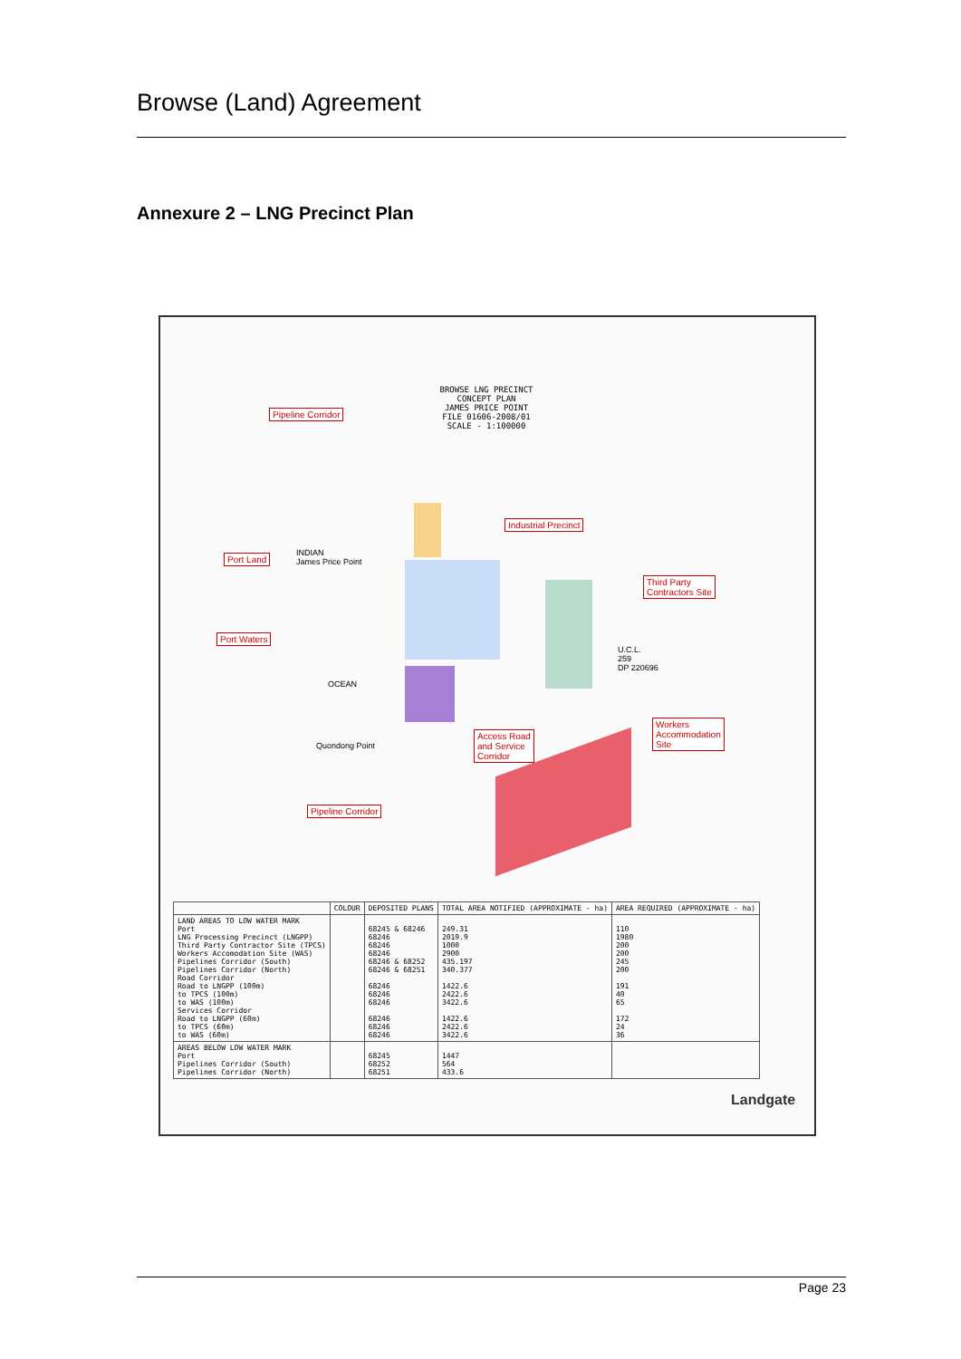Browse (Land) Agreement
Annexure 2 – LNG Precinct Plan
BROWSE LNG PRECINCT
CONCEPT PLAN
JAMES PRICE POINT
FILE 01606-2008/01
SCALE - 1:100000
Pipeline Corridor
Industrial Precinct
Port Land
Third Party
Contractors Site
Port Waters
Access Road
and Service
Corridor
Workers
Accommodation
Site
Pipeline Corridor
INDIAN
James Price Point
OCEAN
Quondong Point
U.C.L.
259
DP 220696
| | COLOUR | DEPOSITED PLANS | TOTAL AREA NOTIFIED (APPROXIMATE - ha) | AREA REQUIRED (APPROXIMATE - ha) |
| --- | --- | --- | --- | --- |
| LAND AREAS TO LOW WATER MARK Port LNG Processing Precinct (LNGPP) Third Party Contractor Site (TPCS) Workers Accomodation Site (WAS) Pipelines Corridor (South) Pipelines Corridor (North) Road Corridor Road to LNGPP (100m) to TPCS (100m) to WAS (100m) Services Corridor Road to LNGPP (60m) to TPCS (60m) to WAS (60m) | | 68245 & 68246 68246 68246 68246 68246 & 68252 68246 & 68251 68246 68246 68246 68246 68246 68246 | 249.31 2019.9 1000 2900 435.197 340.377 1422.6 2422.6 3422.6 1422.6 2422.6 3422.6 | 110 1980 200 200 245 200 191 40 65 172 24 36 |
| AREAS BELOW LOW WATER MARK Port Pipelines Corridor (South) Pipelines Corridor (North) | | 68245 68252 68251 | 1447 564 433.6 | |
Landgate
Page 23